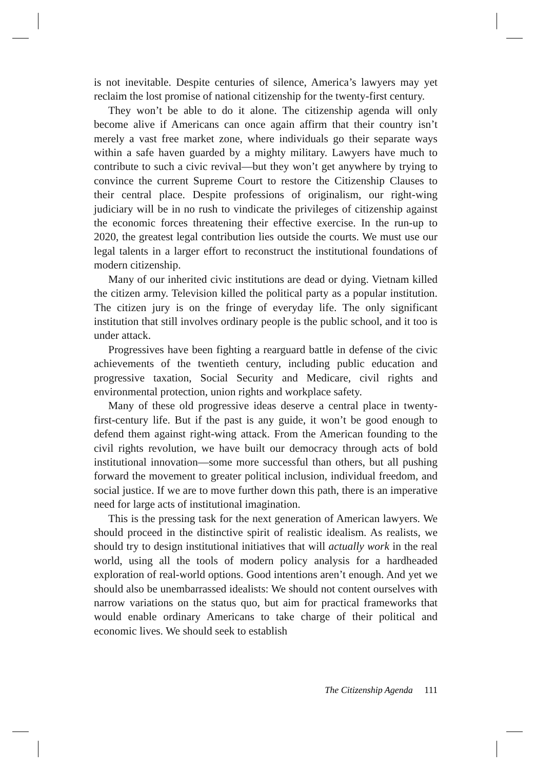is not inevitable. Despite centuries of silence, America’s lawyers may yet reclaim the lost promise of national citizenship for the twenty-first century.
They won’t be able to do it alone. The citizenship agenda will only become alive if Americans can once again affirm that their country isn’t merely a vast free market zone, where individuals go their separate ways within a safe haven guarded by a mighty military. Lawyers have much to contribute to such a civic revival—but they won’t get anywhere by trying to convince the current Supreme Court to restore the Citizenship Clauses to their central place. Despite professions of originalism, our right-wing judiciary will be in no rush to vindicate the privileges of citizenship against the economic forces threatening their effective exercise. In the run-up to 2020, the greatest legal contribution lies outside the courts. We must use our legal talents in a larger effort to reconstruct the institutional foundations of modern citizenship.
Many of our inherited civic institutions are dead or dying. Vietnam killed the citizen army. Television killed the political party as a popular institution. The citizen jury is on the fringe of everyday life. The only significant institution that still involves ordinary people is the public school, and it too is under attack.
Progressives have been fighting a rearguard battle in defense of the civic achievements of the twentieth century, including public education and progressive taxation, Social Security and Medicare, civil rights and environmental protection, union rights and workplace safety.
Many of these old progressive ideas deserve a central place in twenty-first-century life. But if the past is any guide, it won’t be good enough to defend them against right-wing attack. From the American founding to the civil rights revolution, we have built our democracy through acts of bold institutional innovation—some more successful than others, but all pushing forward the movement to greater political inclusion, individual freedom, and social justice. If we are to move further down this path, there is an imperative need for large acts of institutional imagination.
This is the pressing task for the next generation of American lawyers. We should proceed in the distinctive spirit of realistic idealism. As realists, we should try to design institutional initiatives that will actually work in the real world, using all the tools of modern policy analysis for a hardheaded exploration of real-world options. Good intentions aren’t enough. And yet we should also be unembarrassed idealists: We should not content ourselves with narrow variations on the status quo, but aim for practical frameworks that would enable ordinary Americans to take charge of their political and economic lives. We should seek to establish
The Citizenship Agenda 111